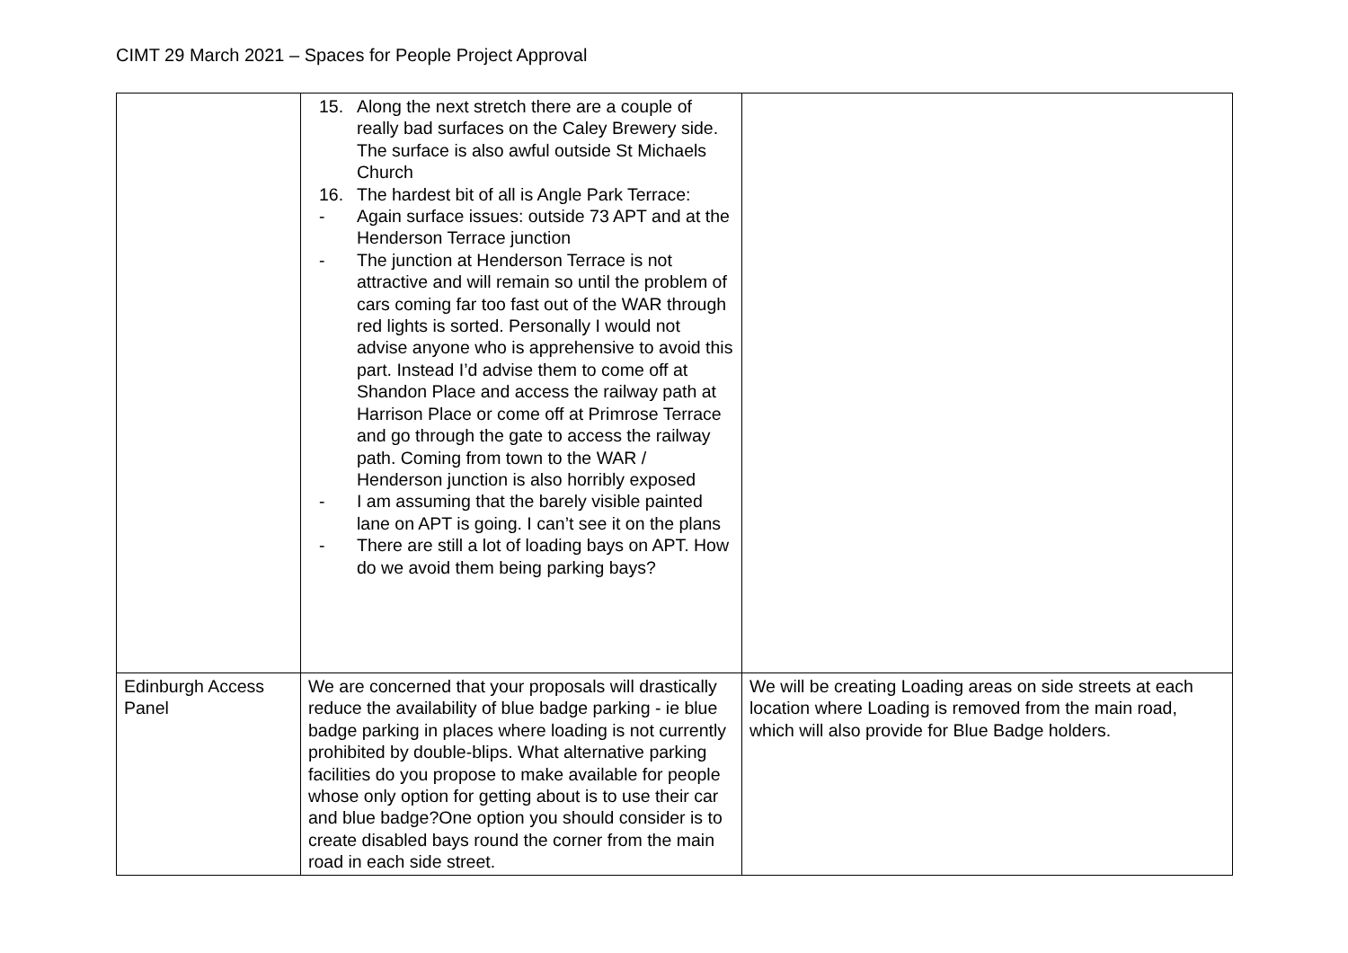CIMT 29 March 2021 – Spaces for People Project Approval
| | 15. Along the next stretch there are a couple of really bad surfaces on the Caley Brewery side. The surface is also awful outside St Michaels Church 16. The hardest bit of all is Angle Park Terrace: - Again surface issues: outside 73 APT and at the Henderson Terrace junction - The junction at Henderson Terrace is not attractive and will remain so until the problem of cars coming far too fast out of the WAR through red lights is sorted. Personally I would not advise anyone who is apprehensive to avoid this part. Instead I’d advise them to come off at Shandon Place and access the railway path at Harrison Place or come off at Primrose Terrace and go through the gate to access the railway path. Coming from town to the WAR / Henderson junction is also horribly exposed - I am assuming that the barely visible painted lane on APT is going. I can’t see it on the plans - There are still a lot of loading bays on APT. How do we avoid them being parking bays? | |
| Edinburgh Access Panel | We are concerned that your proposals will drastically reduce the availability of blue badge parking - ie blue badge parking in places where loading is not currently prohibited by double-blips. What alternative parking facilities do you propose to make available for people whose only option for getting about is to use their car and blue badge?One option you should consider is to create disabled bays round the corner from the main road in each side street. | We will be creating Loading areas on side streets at each location where Loading is removed from the main road, which will also provide for Blue Badge holders. |